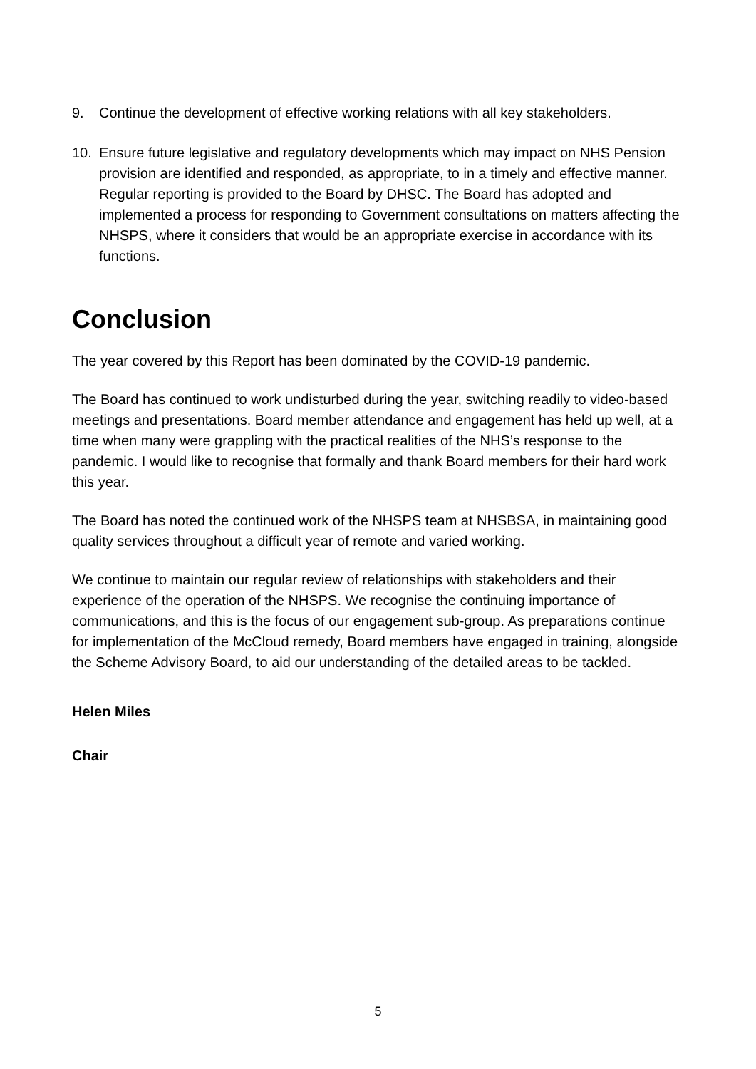9. Continue the development of effective working relations with all key stakeholders.
10. Ensure future legislative and regulatory developments which may impact on NHS Pension provision are identified and responded, as appropriate, to in a timely and effective manner. Regular reporting is provided to the Board by DHSC. The Board has adopted and implemented a process for responding to Government consultations on matters affecting the NHSPS, where it considers that would be an appropriate exercise in accordance with its functions.
Conclusion
The year covered by this Report has been dominated by the COVID-19 pandemic.
The Board has continued to work undisturbed during the year, switching readily to video-based meetings and presentations. Board member attendance and engagement has held up well, at a time when many were grappling with the practical realities of the NHS’s response to the pandemic. I would like to recognise that formally and thank Board members for their hard work this year.
The Board has noted the continued work of the NHSPS team at NHSBSA, in maintaining good quality services throughout a difficult year of remote and varied working.
We continue to maintain our regular review of relationships with stakeholders and their experience of the operation of the NHSPS. We recognise the continuing importance of communications, and this is the focus of our engagement sub-group. As preparations continue for implementation of the McCloud remedy, Board members have engaged in training, alongside the Scheme Advisory Board, to aid our understanding of the detailed areas to be tackled.
Helen Miles
Chair
5